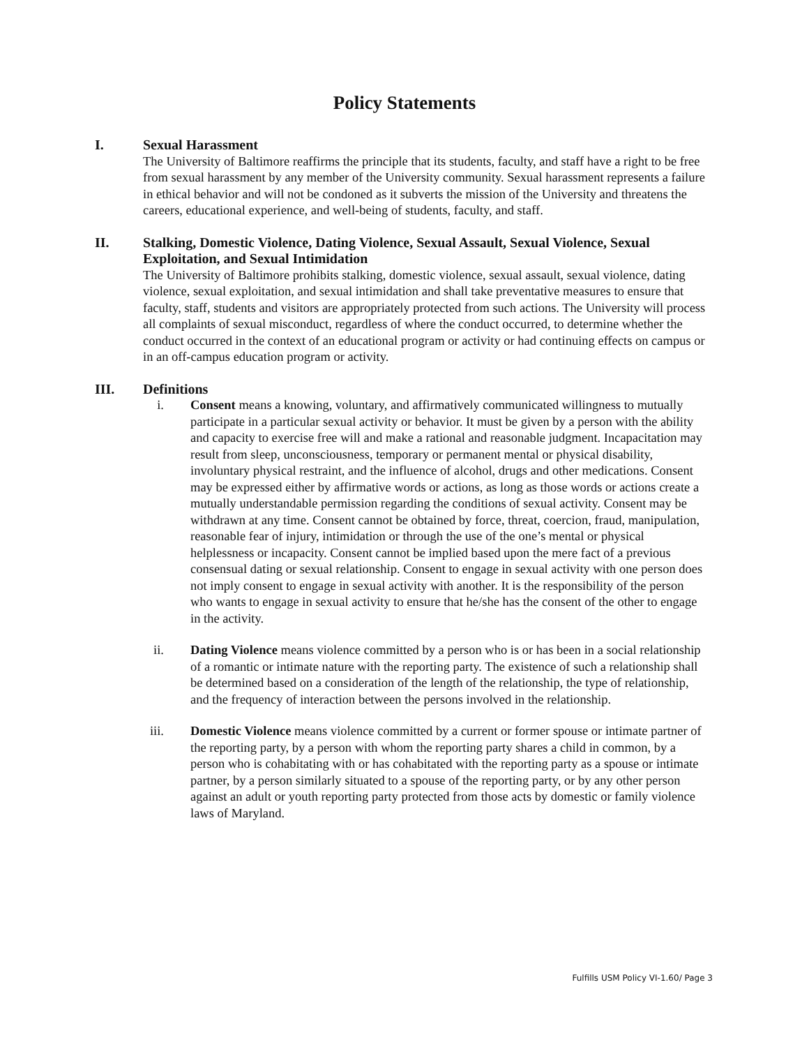Policy Statements
I. Sexual Harassment
The University of Baltimore reaffirms the principle that its students, faculty, and staff have a right to be free from sexual harassment by any member of the University community. Sexual harassment represents a failure in ethical behavior and will not be condoned as it subverts the mission of the University and threatens the careers, educational experience, and well-being of students, faculty, and staff.
II. Stalking, Domestic Violence, Dating Violence, Sexual Assault, Sexual Violence, Sexual Exploitation, and Sexual Intimidation
The University of Baltimore prohibits stalking, domestic violence, sexual assault, sexual violence, dating violence, sexual exploitation, and sexual intimidation and shall take preventative measures to ensure that faculty, staff, students and visitors are appropriately protected from such actions. The University will process all complaints of sexual misconduct, regardless of where the conduct occurred, to determine whether the conduct occurred in the context of an educational program or activity or had continuing effects on campus or in an off-campus education program or activity.
III. Definitions
i. Consent means a knowing, voluntary, and affirmatively communicated willingness to mutually participate in a particular sexual activity or behavior. It must be given by a person with the ability and capacity to exercise free will and make a rational and reasonable judgment. Incapacitation may result from sleep, unconsciousness, temporary or permanent mental or physical disability, involuntary physical restraint, and the influence of alcohol, drugs and other medications. Consent may be expressed either by affirmative words or actions, as long as those words or actions create a mutually understandable permission regarding the conditions of sexual activity. Consent may be withdrawn at any time. Consent cannot be obtained by force, threat, coercion, fraud, manipulation, reasonable fear of injury, intimidation or through the use of the one’s mental or physical helplessness or incapacity. Consent cannot be implied based upon the mere fact of a previous consensual dating or sexual relationship. Consent to engage in sexual activity with one person does not imply consent to engage in sexual activity with another. It is the responsibility of the person who wants to engage in sexual activity to ensure that he/she has the consent of the other to engage in the activity.
ii. Dating Violence means violence committed by a person who is or has been in a social relationship of a romantic or intimate nature with the reporting party. The existence of such a relationship shall be determined based on a consideration of the length of the relationship, the type of relationship, and the frequency of interaction between the persons involved in the relationship.
iii. Domestic Violence means violence committed by a current or former spouse or intimate partner of the reporting party, by a person with whom the reporting party shares a child in common, by a person who is cohabitating with or has cohabitated with the reporting party as a spouse or intimate partner, by a person similarly situated to a spouse of the reporting party, or by any other person against an adult or youth reporting party protected from those acts by domestic or family violence laws of Maryland.
Fulfills USM Policy VI-1.60/ Page 3